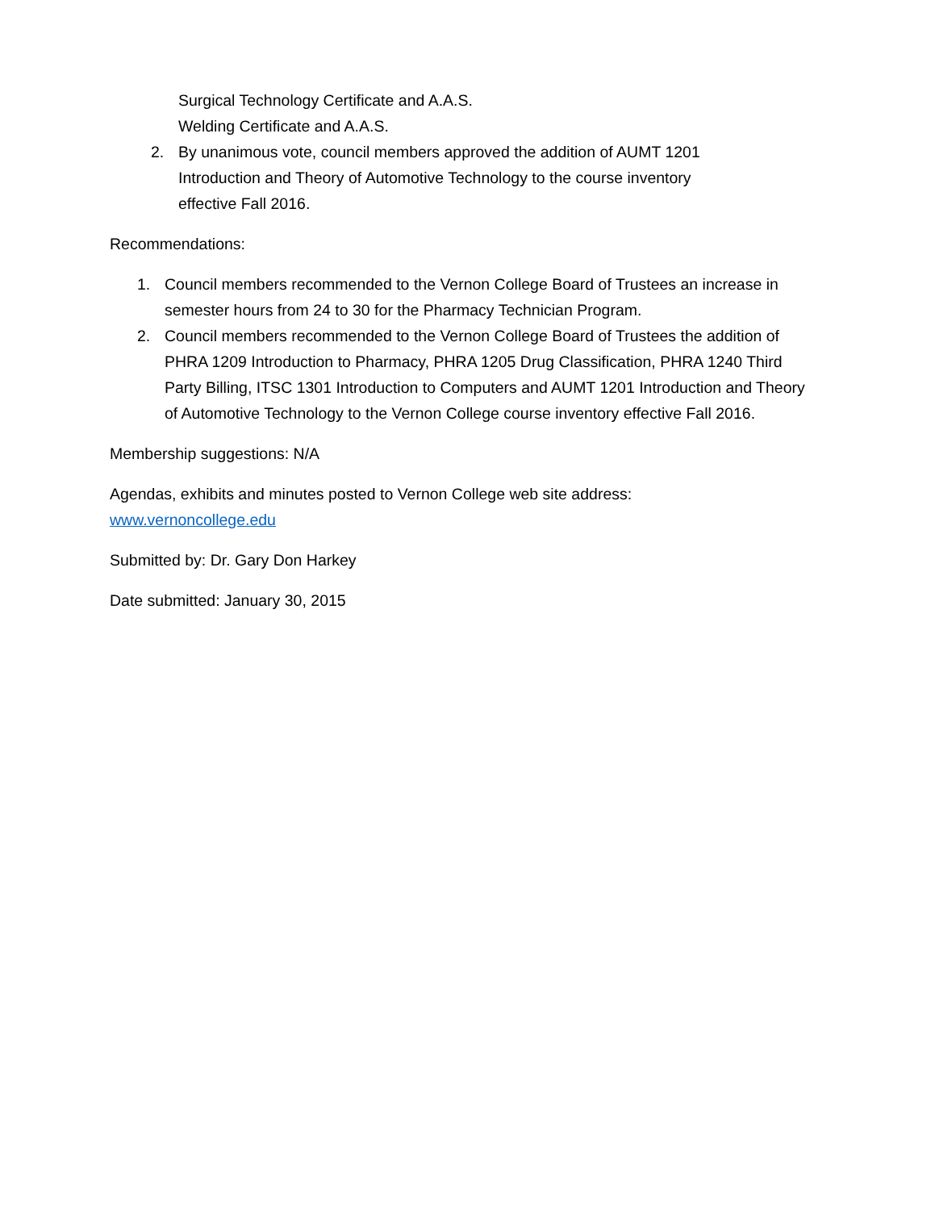Surgical Technology Certificate and A.A.S.
Welding Certificate and A.A.S.
2. By unanimous vote, council members approved the addition of AUMT 1201 Introduction and Theory of Automotive Technology to the course inventory effective Fall 2016.
Recommendations:
1. Council members recommended to the Vernon College Board of Trustees an increase in semester hours from 24 to 30 for the Pharmacy Technician Program.
2. Council members recommended to the Vernon College Board of Trustees the addition of PHRA 1209 Introduction to Pharmacy, PHRA 1205 Drug Classification, PHRA 1240 Third Party Billing, ITSC 1301 Introduction to Computers and AUMT 1201 Introduction and Theory of Automotive Technology to the Vernon College course inventory effective Fall 2016.
Membership suggestions: N/A
Agendas, exhibits and minutes posted to Vernon College web site address:
www.vernoncollege.edu
Submitted by: Dr. Gary Don Harkey
Date submitted: January 30, 2015